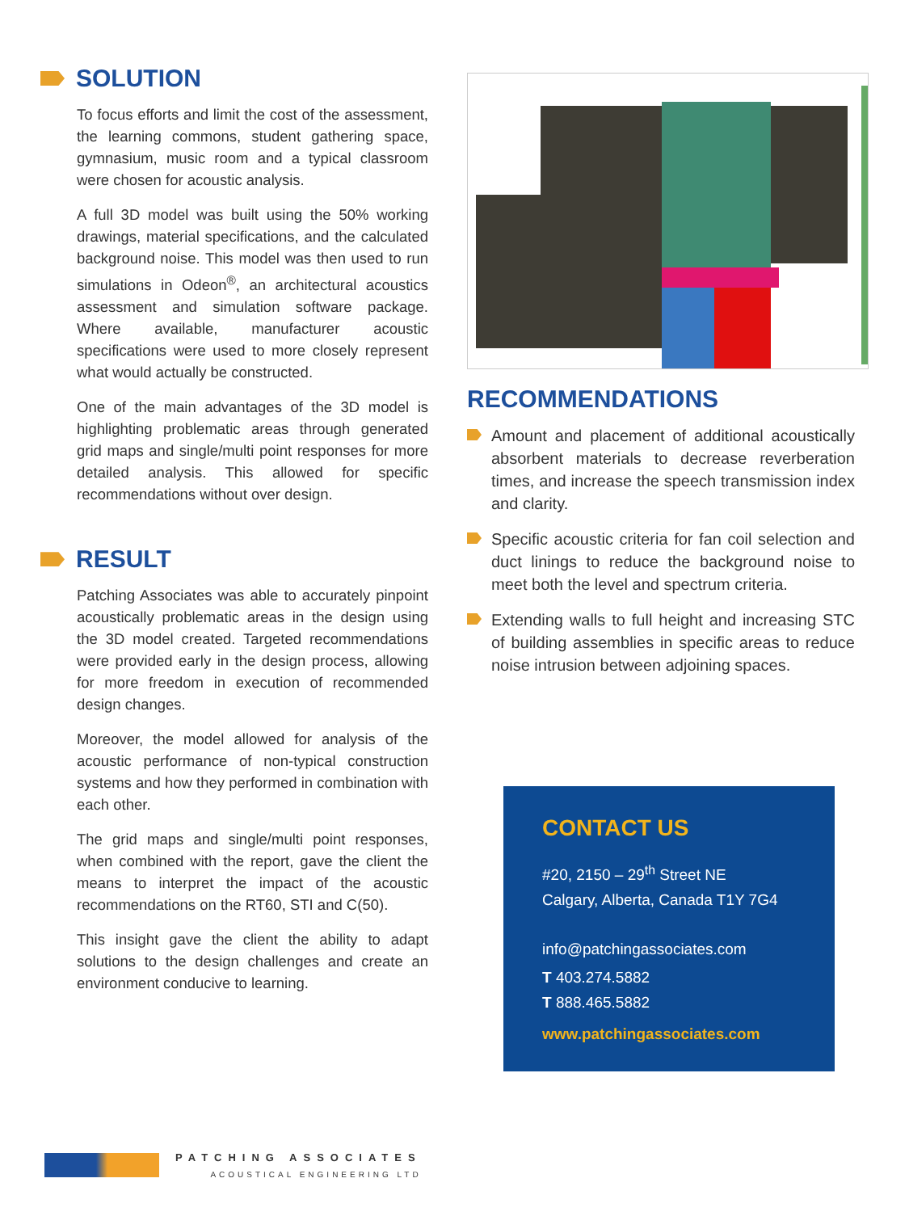SOLUTION
To focus efforts and limit the cost of the assessment, the learning commons, student gathering space, gymnasium, music room and a typical classroom were chosen for acoustic analysis.
A full 3D model was built using the 50% working drawings, material specifications, and the calculated background noise. This model was then used to run simulations in Odeon<sup>®</sup>, an architectural acoustics assessment and simulation software package. Where available, manufacturer acoustic specifications were used to more closely represent what would actually be constructed.
One of the main advantages of the 3D model is highlighting problematic areas through generated grid maps and single/multi point responses for more detailed analysis. This allowed for specific recommendations without over design.
RESULT
Patching Associates was able to accurately pinpoint acoustically problematic areas in the design using the 3D model created. Targeted recommendations were provided early in the design process, allowing for more freedom in execution of recommended design changes.
Moreover, the model allowed for analysis of the acoustic performance of non-typical construction systems and how they performed in combination with each other.
The grid maps and single/multi point responses, when combined with the report, gave the client the means to interpret the impact of the acoustic recommendations on the RT60, STI and C(50).
This insight gave the client the ability to adapt solutions to the design challenges and create an environment conducive to learning.
RECOMMENDATIONS
Amount and placement of additional acoustically absorbent materials to decrease reverberation times, and increase the speech transmission index and clarity.
Specific acoustic criteria for fan coil selection and duct linings to reduce the background noise to meet both the level and spectrum criteria.
Extending walls to full height and increasing STC of building assemblies in specific areas to reduce noise intrusion between adjoining spaces.
CONTACT US
#20, 2150 – 29<sup>th</sup> Street NE
Calgary, Alberta, Canada T1Y 7G4
info@patchingassociates.com
T 403.274.5882
T 888.465.5882
www.patchingassociates.com
PATCHING ASSOCIATES
ACOUSTICAL ENGINEERING LTD